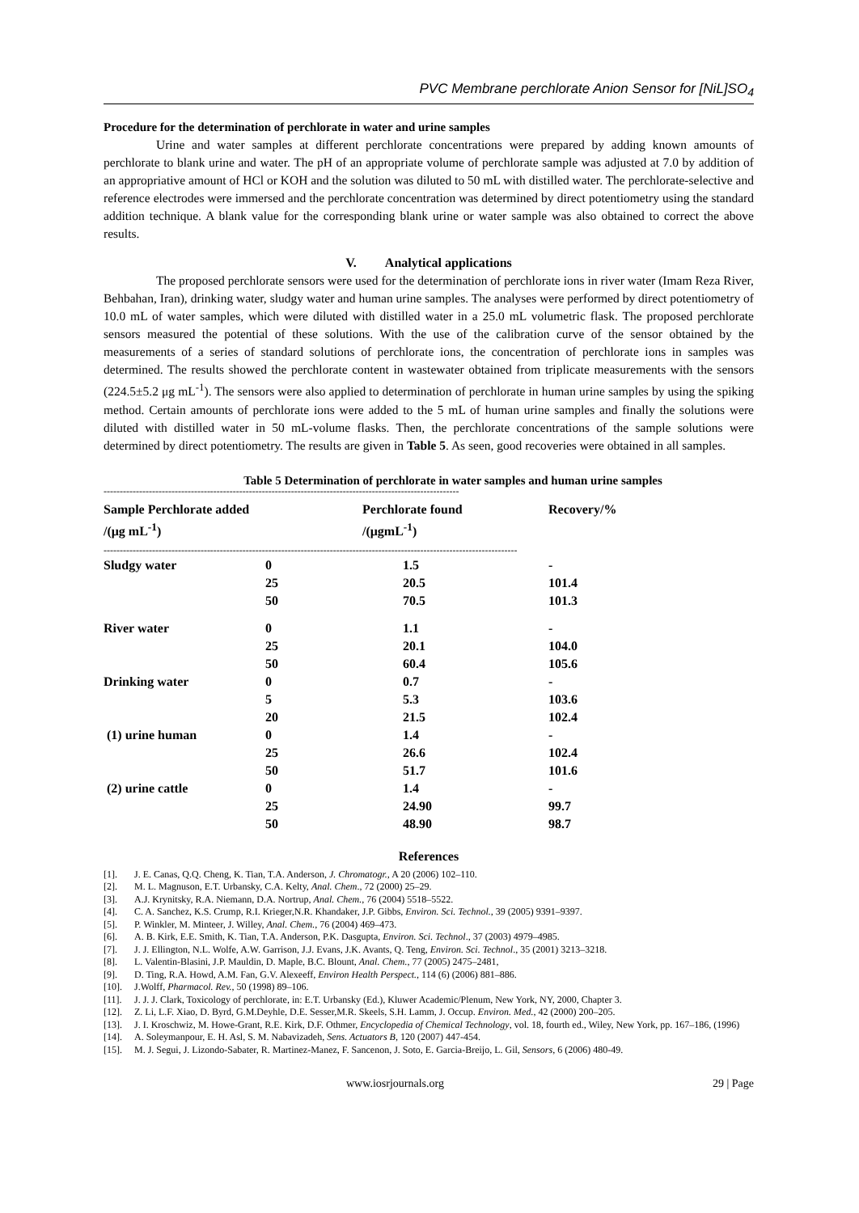PVC Membrane perchlorate Anion Sensor for [NiL]SO<sub>4</sub>
Procedure for the determination of perchlorate in water and urine samples
Urine and water samples at different perchlorate concentrations were prepared by adding known amounts of perchlorate to blank urine and water. The pH of an appropriate volume of perchlorate sample was adjusted at 7.0 by addition of an appropriative amount of HCl or KOH and the solution was diluted to 50 mL with distilled water. The perchlorate-selective and reference electrodes were immersed and the perchlorate concentration was determined by direct potentiometry using the standard addition technique. A blank value for the corresponding blank urine or water sample was also obtained to correct the above results.
V. Analytical applications
The proposed perchlorate sensors were used for the determination of perchlorate ions in river water (Imam Reza River, Behbahan, Iran), drinking water, sludgy water and human urine samples. The analyses were performed by direct potentiometry of 10.0 mL of water samples, which were diluted with distilled water in a 25.0 mL volumetric flask. The proposed perchlorate sensors measured the potential of these solutions. With the use of the calibration curve of the sensor obtained by the measurements of a series of standard solutions of perchlorate ions, the concentration of perchlorate ions in samples was determined. The results showed the perchlorate content in wastewater obtained from triplicate measurements with the sensors (224.5±5.2 μg mL<sup>-1</sup>). The sensors were also applied to determination of perchlorate in human urine samples by using the spiking method. Certain amounts of perchlorate ions were added to the 5 mL of human urine samples and finally the solutions were diluted with distilled water in 50 mL-volume flasks. Then, the perchlorate concentrations of the sample solutions were determined by direct potentiometry. The results are given in Table 5. As seen, good recoveries were obtained in all samples.
Table 5 Determination of perchlorate in water samples and human urine samples
--------------------------------------------------------------------------------------------------------------
| Sample Perchlorate added /(μg mL<sup>-1</sup>) | | Perchlorate found /(μgmL<sup>-1</sup>) | Recovery/% |
| --- | --- | --- | --- |
--------------------------------------------------------------------------------------------------------------------------------
| Sludgy water | 0 25 50 | 1.5 20.5 70.5 | - 101.4 101.3 |
| River water | 0 25 50 | 1.1 20.1 60.4 | - 104.0 105.6 |
| Drinking water | 0 5 20 | 0.7 5.3 21.5 | - 103.6 102.4 |
| (1) urine human | 0 25 50 | 1.4 26.6 51.7 | - 102.4 101.6 |
| (2) urine cattle | 0 25 50 | 1.4 24.90 48.90 | - 99.7 98.7 |
References
[1]. J. E. Canas, Q.Q. Cheng, K. Tian, T.A. Anderson, J. Chromatogr., A 20 (2006) 102–110.
[2]. M. L. Magnuson, E.T. Urbansky, C.A. Kelty, Anal. Chem., 72 (2000) 25–29.
[3]. A.J. Krynitsky, R.A. Niemann, D.A. Nortrup, Anal. Chem., 76 (2004) 5518–5522.
[4]. C. A. Sanchez, K.S. Crump, R.I. Krieger,N.R. Khandaker, J.P. Gibbs, Environ. Sci. Technol., 39 (2005) 9391–9397.
[5]. P. Winkler, M. Minteer, J. Willey, Anal. Chem., 76 (2004) 469–473.
[6]. A. B. Kirk, E.E. Smith, K. Tian, T.A. Anderson, P.K. Dasgupta, Environ. Sci. Technol., 37 (2003) 4979–4985.
[7]. J. J. Ellington, N.L. Wolfe, A.W. Garrison, J.J. Evans, J.K. Avants, Q. Teng, Environ. Sci. Technol., 35 (2001) 3213–3218.
[8]. L. Valentin-Blasini, J.P. Mauldin, D. Maple, B.C. Blount, Anal. Chem., 77 (2005) 2475–2481,
[9]. D. Ting, R.A. Howd, A.M. Fan, G.V. Alexeeff, Environ Health Perspect., 114 (6) (2006) 881–886.
[10]. J.Wolff, Pharmacol. Rev., 50 (1998) 89–106.
[11]. J. J. J. Clark, Toxicology of perchlorate, in: E.T. Urbansky (Ed.), Kluwer Academic/Plenum, New York, NY, 2000, Chapter 3.
[12]. Z. Li, L.F. Xiao, D. Byrd, G.M.Deyhle, D.E. Sesser,M.R. Skeels, S.H. Lamm, J. Occup. Environ. Med., 42 (2000) 200–205.
[13]. J. I. Kroschwiz, M. Howe-Grant, R.E. Kirk, D.F. Othmer, Encyclopedia of Chemical Technology, vol. 18, fourth ed., Wiley, New York, pp. 167–186, (1996)
[14]. A. Soleymanpour, E. H. Asl, S. M. Nabavizadeh, Sens. Actuators B, 120 (2007) 447-454.
[15]. M. J. Segui, J. Lizondo-Sabater, R. Martinez-Manez, F. Sancenon, J. Soto, E. Garcia-Breijo, L. Gil, Sensors, 6 (2006) 480-49.
www.iosrjournals.org 29 | Page